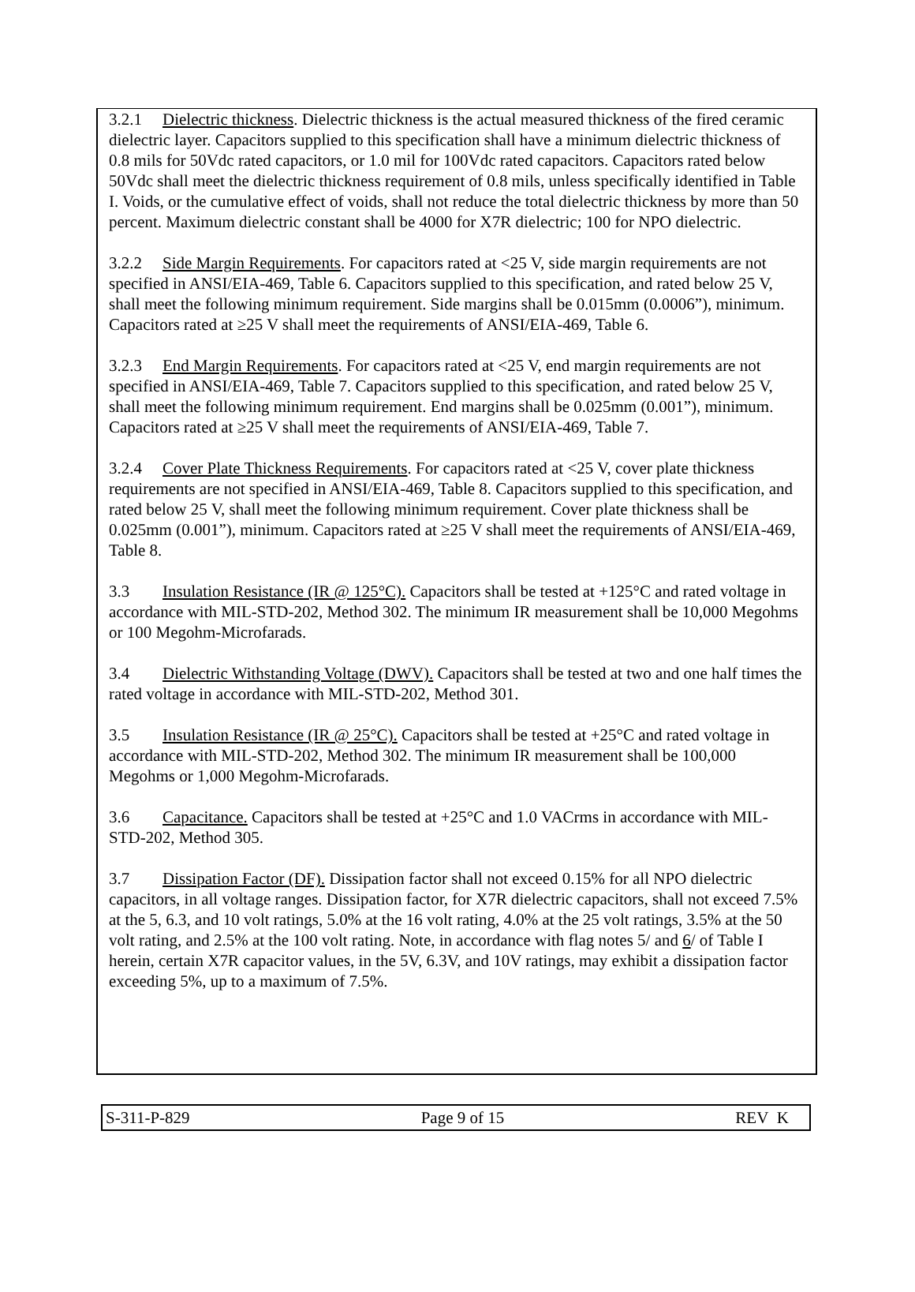3.2.1 Dielectric thickness. Dielectric thickness is the actual measured thickness of the fired ceramic dielectric layer. Capacitors supplied to this specification shall have a minimum dielectric thickness of 0.8 mils for 50Vdc rated capacitors, or 1.0 mil for 100Vdc rated capacitors. Capacitors rated below 50Vdc shall meet the dielectric thickness requirement of 0.8 mils, unless specifically identified in Table I. Voids, or the cumulative effect of voids, shall not reduce the total dielectric thickness by more than 50 percent. Maximum dielectric constant shall be 4000 for X7R dielectric; 100 for NPO dielectric.
3.2.2 Side Margin Requirements. For capacitors rated at <25 V, side margin requirements are not specified in ANSI/EIA-469, Table 6. Capacitors supplied to this specification, and rated below 25 V, shall meet the following minimum requirement. Side margins shall be 0.015mm (0.0006”), minimum. Capacitors rated at ≥25 V shall meet the requirements of ANSI/EIA-469, Table 6.
3.2.3 End Margin Requirements. For capacitors rated at <25 V, end margin requirements are not specified in ANSI/EIA-469, Table 7. Capacitors supplied to this specification, and rated below 25 V, shall meet the following minimum requirement. End margins shall be 0.025mm (0.001”), minimum. Capacitors rated at ≥25 V shall meet the requirements of ANSI/EIA-469, Table 7.
3.2.4 Cover Plate Thickness Requirements. For capacitors rated at <25 V, cover plate thickness requirements are not specified in ANSI/EIA-469, Table 8. Capacitors supplied to this specification, and rated below 25 V, shall meet the following minimum requirement. Cover plate thickness shall be 0.025mm (0.001”), minimum. Capacitors rated at ≥25 V shall meet the requirements of ANSI/EIA-469, Table 8.
3.3 Insulation Resistance (IR @ 125°C). Capacitors shall be tested at +125°C and rated voltage in accordance with MIL-STD-202, Method 302. The minimum IR measurement shall be 10,000 Megohms or 100 Megohm-Microfarads.
3.4 Dielectric Withstanding Voltage (DWV). Capacitors shall be tested at two and one half times the rated voltage in accordance with MIL-STD-202, Method 301.
3.5 Insulation Resistance (IR @ 25°C). Capacitors shall be tested at +25°C and rated voltage in accordance with MIL-STD-202, Method 302. The minimum IR measurement shall be 100,000 Megohms or 1,000 Megohm-Microfarads.
3.6 Capacitance. Capacitors shall be tested at +25°C and 1.0 VACrms in accordance with MIL-STD-202, Method 305.
3.7 Dissipation Factor (DF). Dissipation factor shall not exceed 0.15% for all NPO dielectric capacitors, in all voltage ranges. Dissipation factor, for X7R dielectric capacitors, shall not exceed 7.5% at the 5, 6.3, and 10 volt ratings, 5.0% at the 16 volt rating, 4.0% at the 25 volt ratings, 3.5% at the 50 volt rating, and 2.5% at the 100 volt rating. Note, in accordance with flag notes 5/ and 6/ of Table I herein, certain X7R capacitor values, in the 5V, 6.3V, and 10V ratings, may exhibit a dissipation factor exceeding 5%, up to a maximum of 7.5%.
S-311-P-829 Page 9 of 15 REV K